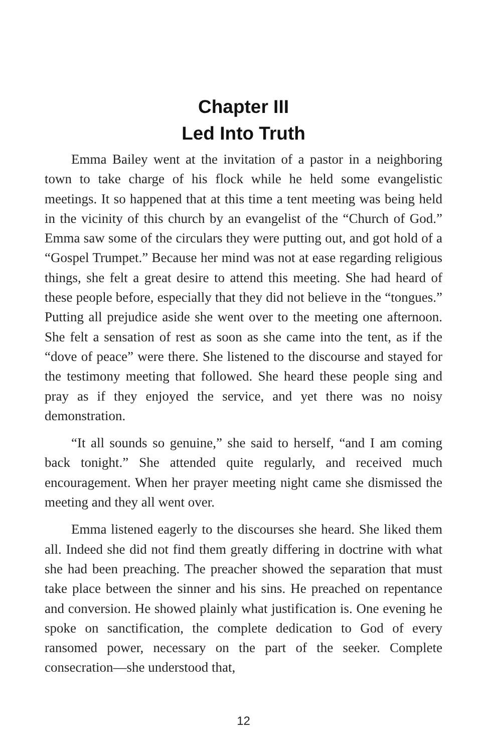Chapter III
Led Into Truth
Emma Bailey went at the invitation of a pastor in a neighboring town to take charge of his flock while he held some evangelistic meetings. It so happened that at this time a tent meeting was being held in the vicinity of this church by an evangelist of the “Church of God.” Emma saw some of the circulars they were putting out, and got hold of a “Gospel Trumpet.” Because her mind was not at ease regarding religious things, she felt a great desire to attend this meeting. She had heard of these people before, especially that they did not believe in the “tongues.” Putting all prejudice aside she went over to the meeting one afternoon. She felt a sensation of rest as soon as she came into the tent, as if the “dove of peace” were there. She listened to the discourse and stayed for the testimony meeting that followed. She heard these people sing and pray as if they enjoyed the service, and yet there was no noisy demonstration.
“It all sounds so genuine,” she said to herself, “and I am coming back tonight.” She attended quite regularly, and received much encouragement. When her prayer meeting night came she dismissed the meeting and they all went over.
Emma listened eagerly to the discourses she heard. She liked them all. Indeed she did not find them greatly differing in doctrine with what she had been preaching. The preacher showed the separation that must take place between the sinner and his sins. He preached on repentance and conversion. He showed plainly what justification is. One evening he spoke on sanctification, the complete dedication to God of every ransomed power, necessary on the part of the seeker. Complete consecration—she understood that,
12